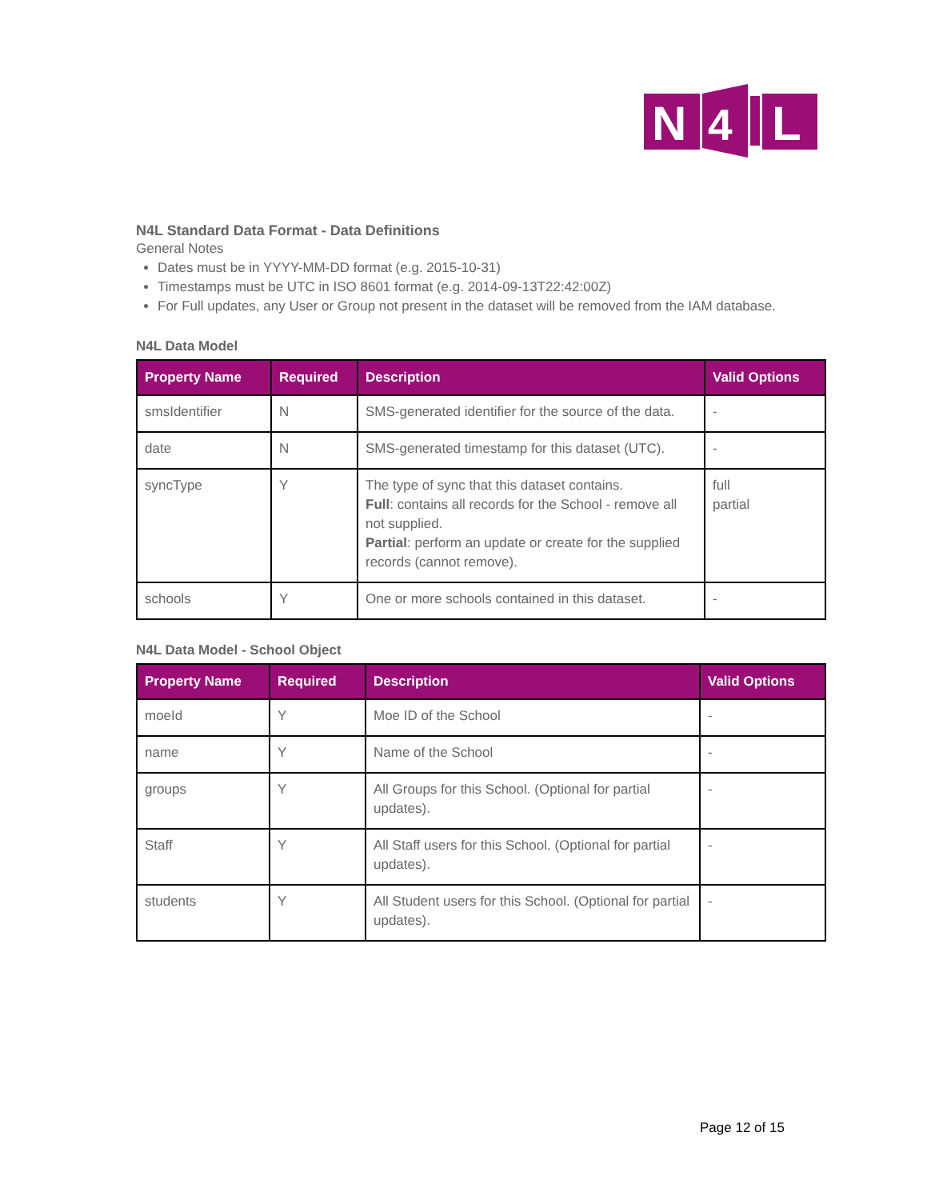N
4
L
N4L Standard Data Format - Data Definitions
General Notes
Dates must be in YYYY-MM-DD format (e.g. 2015-10-31)
Timestamps must be UTC in ISO 8601 format (e.g. 2014-09-13T22:42:00Z)
For Full updates, any User or Group not present in the dataset will be removed from the IAM database.
N4L Data Model
| Property Name | Required | Description | Valid Options |
| --- | --- | --- | --- |
| smsIdentifier | N | SMS-generated identifier for the source of the data. | - |
| date | N | SMS-generated timestamp for this dataset (UTC). | - |
| syncType | Y | The type of sync that this dataset contains. Full : contains all records for the School - remove all not supplied. Partial : perform an update or create for the supplied records (cannot remove). | full partial |
| schools | Y | One or more schools contained in this dataset. | - |
N4L Data Model - School Object
| Property Name | Required | Description | Valid Options |
| --- | --- | --- | --- |
| moeId | Y | Moe ID of the School | - |
| name | Y | Name of the School | - |
| groups | Y | All Groups for this School. (Optional for partial updates). | - |
| Staff | Y | All Staff users for this School. (Optional for partial updates). | - |
| students | Y | All Student users for this School. (Optional for partial updates). | - |
Page 12 of 15